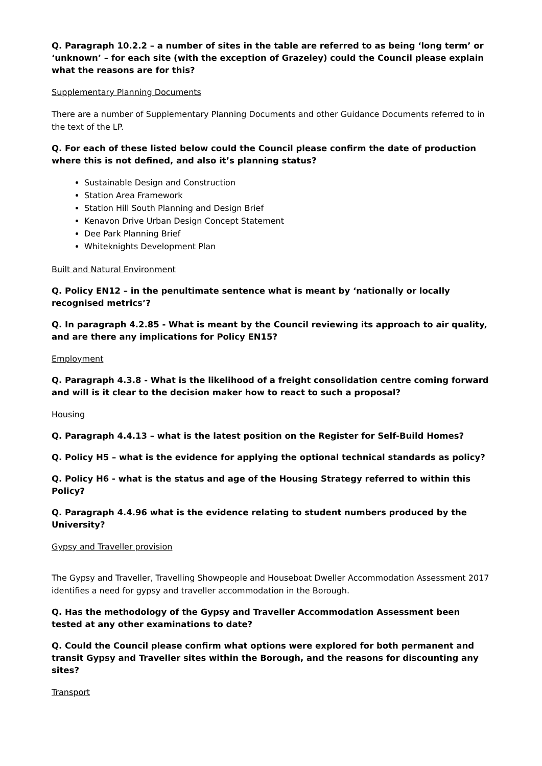Q. Paragraph 10.2.2 – a number of sites in the table are referred to as being ‘long term’ or ‘unknown’ – for each site (with the exception of Grazeley) could the Council please explain what the reasons are for this?
Supplementary Planning Documents
There are a number of Supplementary Planning Documents and other Guidance Documents referred to in the text of the LP.
Q. For each of these listed below could the Council please confirm the date of production where this is not defined, and also it’s planning status?
Sustainable Design and Construction
Station Area Framework
Station Hill South Planning and Design Brief
Kenavon Drive Urban Design Concept Statement
Dee Park Planning Brief
Whiteknights Development Plan
Built and Natural Environment
Q. Policy EN12 – in the penultimate sentence what is meant by ‘nationally or locally recognised metrics’?
Q. In paragraph 4.2.85 - What is meant by the Council reviewing its approach to air quality, and are there any implications for Policy EN15?
Employment
Q. Paragraph 4.3.8 - What is the likelihood of a freight consolidation centre coming forward and will is it clear to the decision maker how to react to such a proposal?
Housing
Q. Paragraph 4.4.13 – what is the latest position on the Register for Self-Build Homes?
Q. Policy H5 – what is the evidence for applying the optional technical standards as policy?
Q. Policy H6 - what is the status and age of the Housing Strategy referred to within this Policy?
Q. Paragraph 4.4.96 what is the evidence relating to student numbers produced by the University?
Gypsy and Traveller provision
The Gypsy and Traveller, Travelling Showpeople and Houseboat Dweller Accommodation Assessment 2017 identifies a need for gypsy and traveller accommodation in the Borough.
Q. Has the methodology of the Gypsy and Traveller Accommodation Assessment been tested at any other examinations to date?
Q. Could the Council please confirm what options were explored for both permanent and transit Gypsy and Traveller sites within the Borough, and the reasons for discounting any sites?
Transport